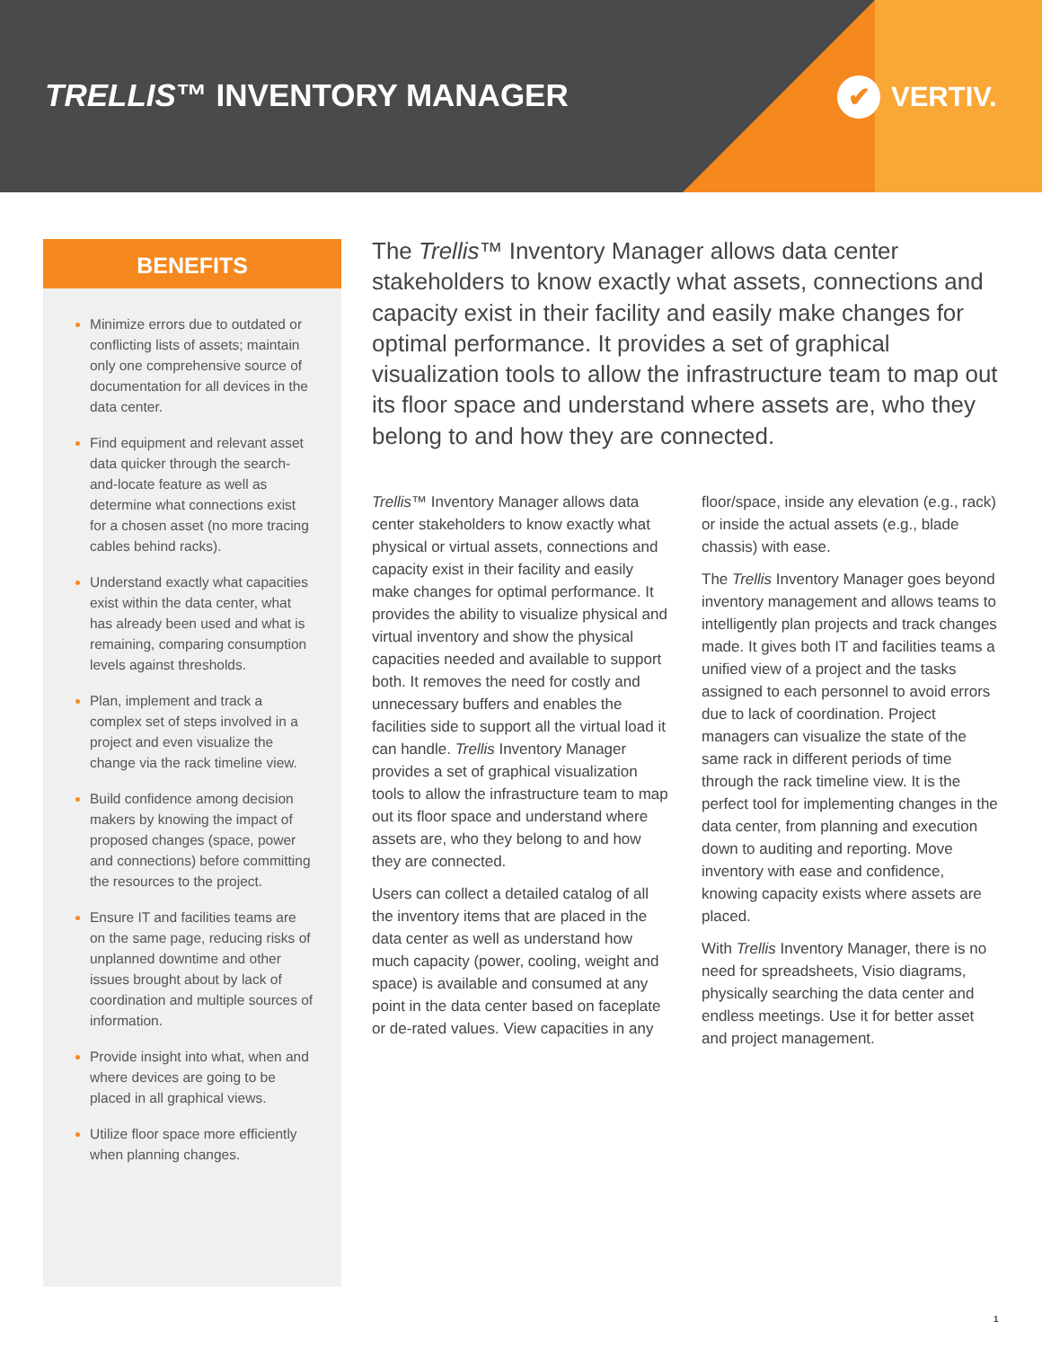TRELLIS™ INVENTORY MANAGER ✔ VERTIV.
BENEFITS
Minimize errors due to outdated or conflicting lists of assets; maintain only one comprehensive source of documentation for all devices in the data center.
Find equipment and relevant asset data quicker through the search-and-locate feature as well as determine what connections exist for a chosen asset (no more tracing cables behind racks).
Understand exactly what capacities exist within the data center, what has already been used and what is remaining, comparing consumption levels against thresholds.
Plan, implement and track a complex set of steps involved in a project and even visualize the change via the rack timeline view.
Build confidence among decision makers by knowing the impact of proposed changes (space, power and connections) before committing the resources to the project.
Ensure IT and facilities teams are on the same page, reducing risks of unplanned downtime and other issues brought about by lack of coordination and multiple sources of information.
Provide insight into what, when and where devices are going to be placed in all graphical views.
Utilize floor space more efficiently when planning changes.
The Trellis™ Inventory Manager allows data center stakeholders to know exactly what assets, connections and capacity exist in their facility and easily make changes for optimal performance. It provides a set of graphical visualization tools to allow the infrastructure team to map out its floor space and understand where assets are, who they belong to and how they are connected.
Trellis™ Inventory Manager allows data center stakeholders to know exactly what physical or virtual assets, connections and capacity exist in their facility and easily make changes for optimal performance. It provides the ability to visualize physical and virtual inventory and show the physical capacities needed and available to support both. It removes the need for costly and unnecessary buffers and enables the facilities side to support all the virtual load it can handle. Trellis Inventory Manager provides a set of graphical visualization tools to allow the infrastructure team to map out its floor space and understand where assets are, who they belong to and how they are connected.
Users can collect a detailed catalog of all the inventory items that are placed in the data center as well as understand how much capacity (power, cooling, weight and space) is available and consumed at any point in the data center based on faceplate or de-rated values. View capacities in any floor/space, inside any elevation (e.g., rack) or inside the actual assets (e.g., blade chassis) with ease.
The Trellis Inventory Manager goes beyond inventory management and allows teams to intelligently plan projects and track changes made. It gives both IT and facilities teams a unified view of a project and the tasks assigned to each personnel to avoid errors due to lack of coordination. Project managers can visualize the state of the same rack in different periods of time through the rack timeline view. It is the perfect tool for implementing changes in the data center, from planning and execution down to auditing and reporting. Move inventory with ease and confidence, knowing capacity exists where assets are placed.
With Trellis Inventory Manager, there is no need for spreadsheets, Visio diagrams, physically searching the data center and endless meetings. Use it for better asset and project management.
1